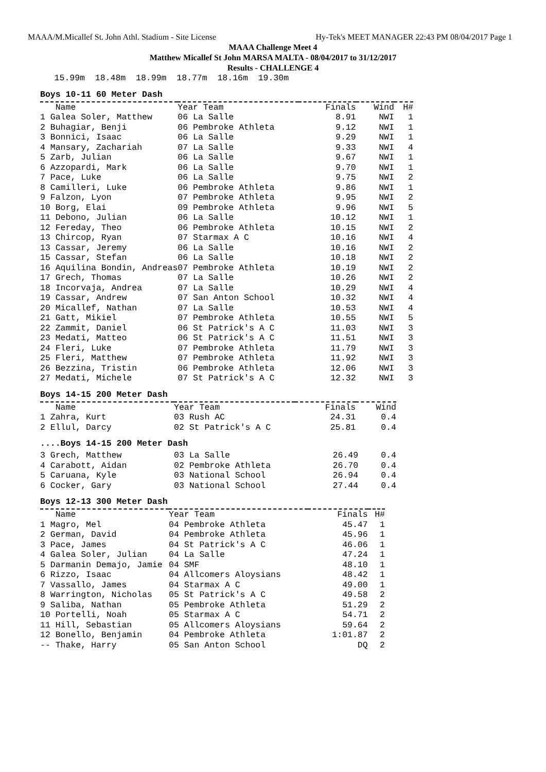MAAA/M.Micallef St. John Athl. Stadium - Site License Hy-Tek's MEET MANAGER 22:43 PM 08/04/2017 Page 1
MAAA Challenge Meet 4
Matthew Micallef St John MARSA MALTA - 08/04/2017 to 31/12/2017
Results - CHALLENGE 4
    15.99m  18.48m  18.99m  18.77m  18.16m  19.30m
Boys 10-11 60 Meter Dash
| Name | Year Team | Finals | Wind | H# |
| --- | --- | --- | --- | --- |
| 1 Galea Soler, Matthew | 06 La Salle | 8.91 | NWI | 1 |
| 2 Buhagiar, Benji | 06 Pembroke Athleta | 9.12 | NWI | 1 |
| 3 Bonnici, Isaac | 06 La Salle | 9.29 | NWI | 1 |
| 4 Mansary, Zachariah | 07 La Salle | 9.33 | NWI | 4 |
| 5 Zarb, Julian | 06 La Salle | 9.67 | NWI | 1 |
| 6 Azzopardi, Mark | 06 La Salle | 9.70 | NWI | 1 |
| 7 Pace, Luke | 06 La Salle | 9.75 | NWI | 2 |
| 8 Camilleri, Luke | 06 Pembroke Athleta | 9.86 | NWI | 1 |
| 9 Falzon, Lyon | 07 Pembroke Athleta | 9.95 | NWI | 2 |
| 10 Borg, Elai | 09 Pembroke Athleta | 9.96 | NWI | 5 |
| 11 Debono, Julian | 06 La Salle | 10.12 | NWI | 1 |
| 12 Fereday, Theo | 06 Pembroke Athleta | 10.15 | NWI | 2 |
| 13 Chircop, Ryan | 07 Starmax A C | 10.16 | NWI | 4 |
| 13 Cassar, Jeremy | 06 La Salle | 10.16 | NWI | 2 |
| 15 Cassar, Stefan | 06 La Salle | 10.18 | NWI | 2 |
| 16 Aquilina Bondin, Andreas | 07 Pembroke Athleta | 10.19 | NWI | 2 |
| 17 Grech, Thomas | 07 La Salle | 10.26 | NWI | 2 |
| 18 Incorvaja, Andrea | 07 La Salle | 10.29 | NWI | 4 |
| 19 Cassar, Andrew | 07 San Anton School | 10.32 | NWI | 4 |
| 20 Micallef, Nathan | 07 La Salle | 10.53 | NWI | 4 |
| 21 Gatt, Mikiel | 07 Pembroke Athleta | 10.55 | NWI | 5 |
| 22 Zammit, Daniel | 06 St Patrick's A C | 11.03 | NWI | 3 |
| 23 Medati, Matteo | 06 St Patrick's A C | 11.51 | NWI | 3 |
| 24 Fleri, Luke | 07 Pembroke Athleta | 11.79 | NWI | 3 |
| 25 Fleri, Matthew | 07 Pembroke Athleta | 11.92 | NWI | 3 |
| 26 Bezzina, Tristin | 06 Pembroke Athleta | 12.06 | NWI | 3 |
| 27 Medati, Michele | 07 St Patrick's A C | 12.32 | NWI | 3 |
Boys 14-15 200 Meter Dash
| Name | Year Team | Finals | Wind |
| --- | --- | --- | --- |
| 1 Zahra, Kurt | 03 Rush AC | 24.31 | 0.4 |
| 2 Ellul, Darcy | 02 St Patrick's A C | 25.81 | 0.4 |
....Boys 14-15 200 Meter Dash
| 3 Grech, Matthew | 03 La Salle | 26.49 | 0.4 |
| 4 Carabott, Aidan | 02 Pembroke Athleta | 26.70 | 0.4 |
| 5 Caruana, Kyle | 03 National School | 26.94 | 0.4 |
| 6 Cocker, Gary | 03 National School | 27.44 | 0.4 |
Boys 12-13 300 Meter Dash
| Name | Year Team | Finals | H# |
| --- | --- | --- | --- |
| 1 Magro, Mel | 04 Pembroke Athleta | 45.47 | 1 |
| 2 German, David | 04 Pembroke Athleta | 45.96 | 1 |
| 3 Pace, James | 04 St Patrick's A C | 46.06 | 1 |
| 4 Galea Soler, Julian | 04 La Salle | 47.24 | 1 |
| 5 Darmanin Demajo, Jamie | 04 SMF | 48.10 | 1 |
| 6 Rizzo, Isaac | 04 Allcomers Aloysians | 48.42 | 1 |
| 7 Vassallo, James | 04 Starmax A C | 49.00 | 1 |
| 8 Warrington, Nicholas | 05 St Patrick's A C | 49.58 | 2 |
| 9 Saliba, Nathan | 05 Pembroke Athleta | 51.29 | 2 |
| 10 Portelli, Noah | 05 Starmax A C | 54.71 | 2 |
| 11 Hill, Sebastian | 05 Allcomers Aloysians | 59.64 | 2 |
| 12 Bonello, Benjamin | 04 Pembroke Athleta | 1:01.87 | 2 |
| -- Thake, Harry | 05 San Anton School | DQ | 2 |